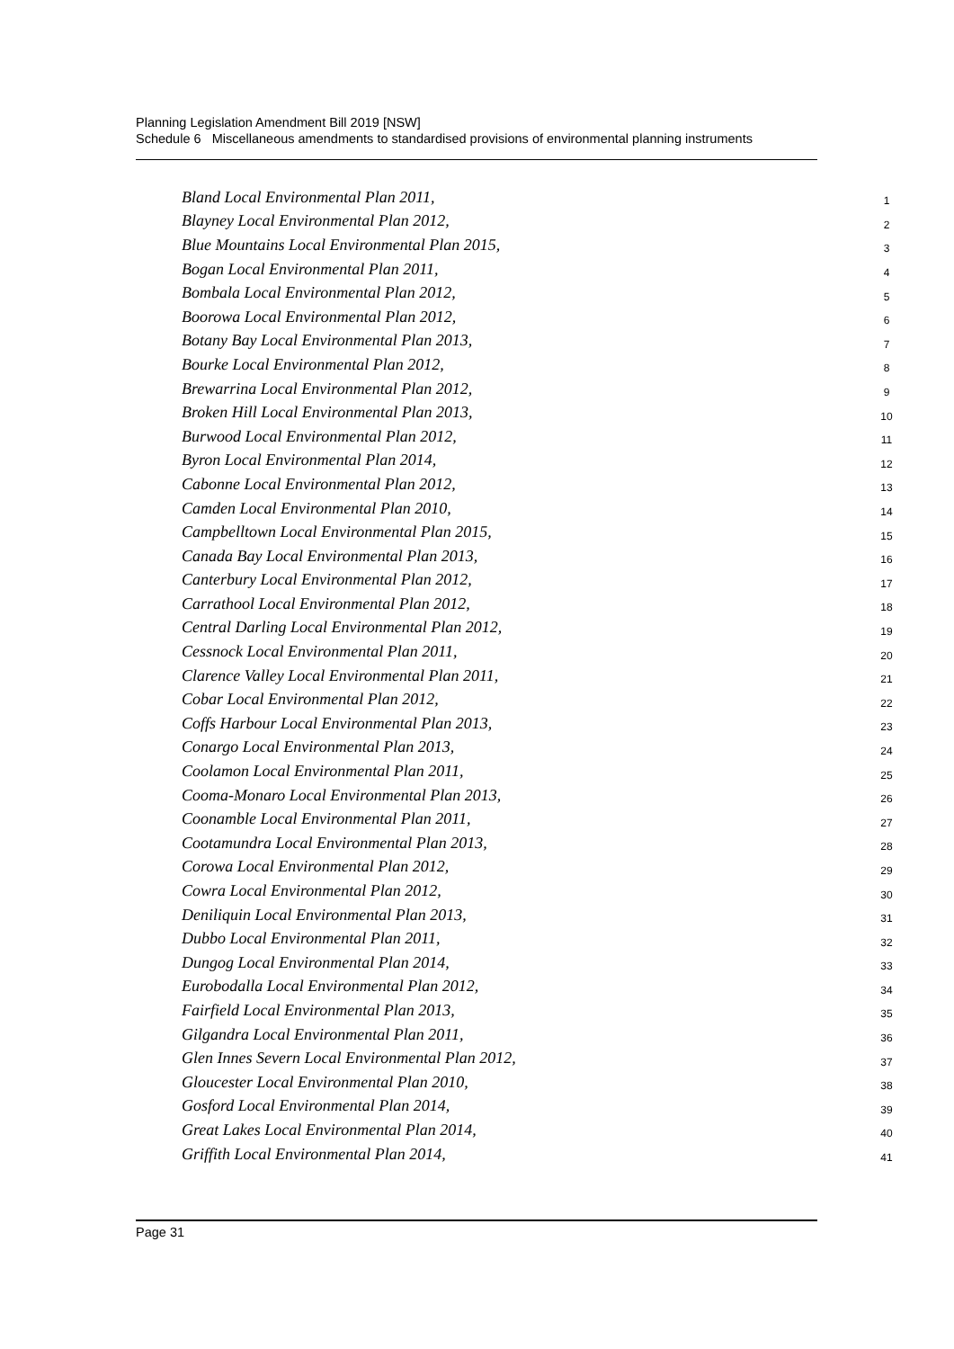Planning Legislation Amendment Bill 2019 [NSW]
Schedule 6 Miscellaneous amendments to standardised provisions of environmental planning instruments
Bland Local Environmental Plan 2011, 1
Blayney Local Environmental Plan 2012, 2
Blue Mountains Local Environmental Plan 2015, 3
Bogan Local Environmental Plan 2011, 4
Bombala Local Environmental Plan 2012, 5
Boorowa Local Environmental Plan 2012, 6
Botany Bay Local Environmental Plan 2013, 7
Bourke Local Environmental Plan 2012, 8
Brewarrina Local Environmental Plan 2012, 9
Broken Hill Local Environmental Plan 2013, 10
Burwood Local Environmental Plan 2012, 11
Byron Local Environmental Plan 2014, 12
Cabonne Local Environmental Plan 2012, 13
Camden Local Environmental Plan 2010, 14
Campbelltown Local Environmental Plan 2015, 15
Canada Bay Local Environmental Plan 2013, 16
Canterbury Local Environmental Plan 2012, 17
Carrathool Local Environmental Plan 2012, 18
Central Darling Local Environmental Plan 2012, 19
Cessnock Local Environmental Plan 2011, 20
Clarence Valley Local Environmental Plan 2011, 21
Cobar Local Environmental Plan 2012, 22
Coffs Harbour Local Environmental Plan 2013, 23
Conargo Local Environmental Plan 2013, 24
Coolamon Local Environmental Plan 2011, 25
Cooma-Monaro Local Environmental Plan 2013, 26
Coonamble Local Environmental Plan 2011, 27
Cootamundra Local Environmental Plan 2013, 28
Corowa Local Environmental Plan 2012, 29
Cowra Local Environmental Plan 2012, 30
Deniliquin Local Environmental Plan 2013, 31
Dubbo Local Environmental Plan 2011, 32
Dungog Local Environmental Plan 2014, 33
Eurobodalla Local Environmental Plan 2012, 34
Fairfield Local Environmental Plan 2013, 35
Gilgandra Local Environmental Plan 2011, 36
Glen Innes Severn Local Environmental Plan 2012, 37
Gloucester Local Environmental Plan 2010, 38
Gosford Local Environmental Plan 2014, 39
Great Lakes Local Environmental Plan 2014, 40
Griffith Local Environmental Plan 2014, 41
Page 31